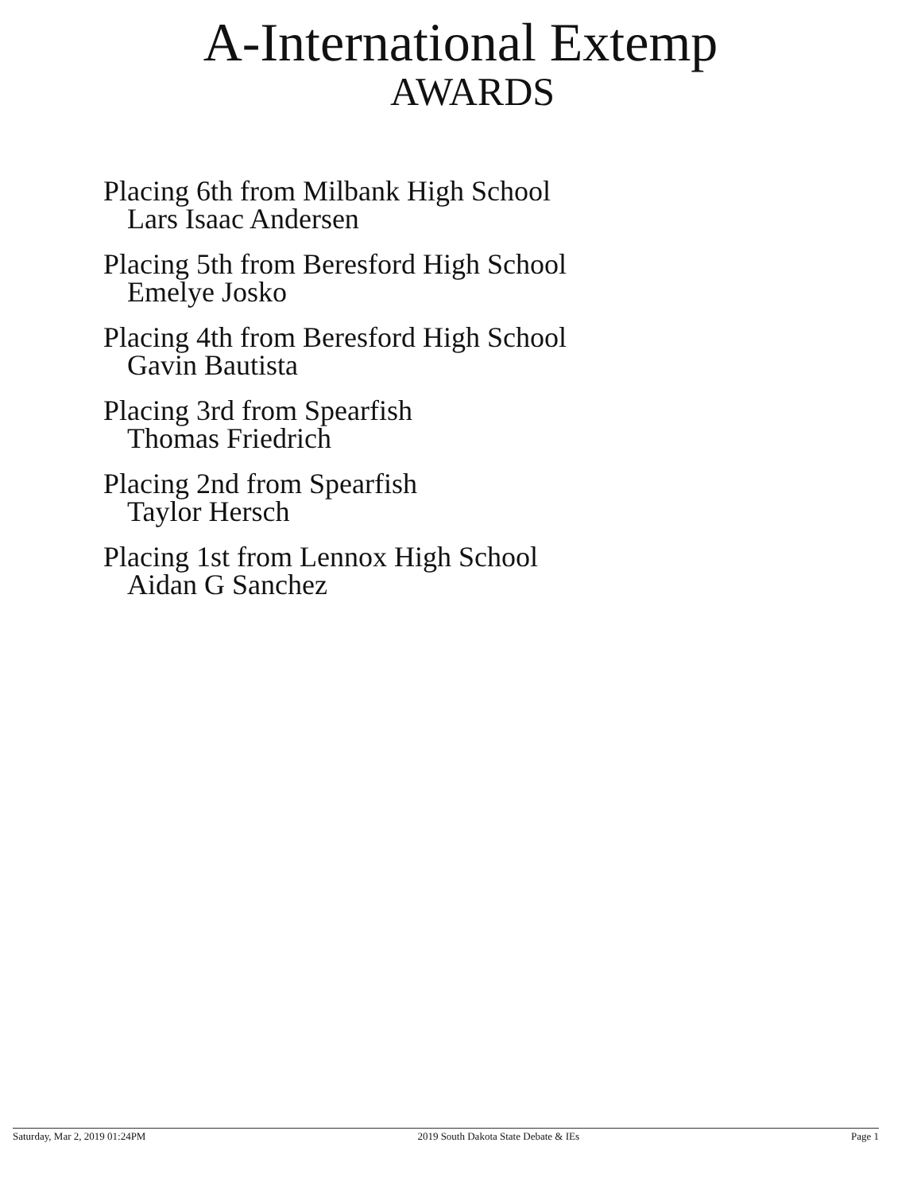A-International Extemp
AWARDS
Placing 6th from Milbank High School
Lars Isaac Andersen
Placing 5th from Beresford High School
Emelye Josko
Placing 4th from Beresford High School
Gavin Bautista
Placing 3rd from Spearfish
Thomas Friedrich
Placing 2nd from Spearfish
Taylor Hersch
Placing 1st from Lennox High School
Aidan G Sanchez
Saturday, Mar 2, 2019 01:24PM 2019 South Dakota State Debate & IEs Page 1